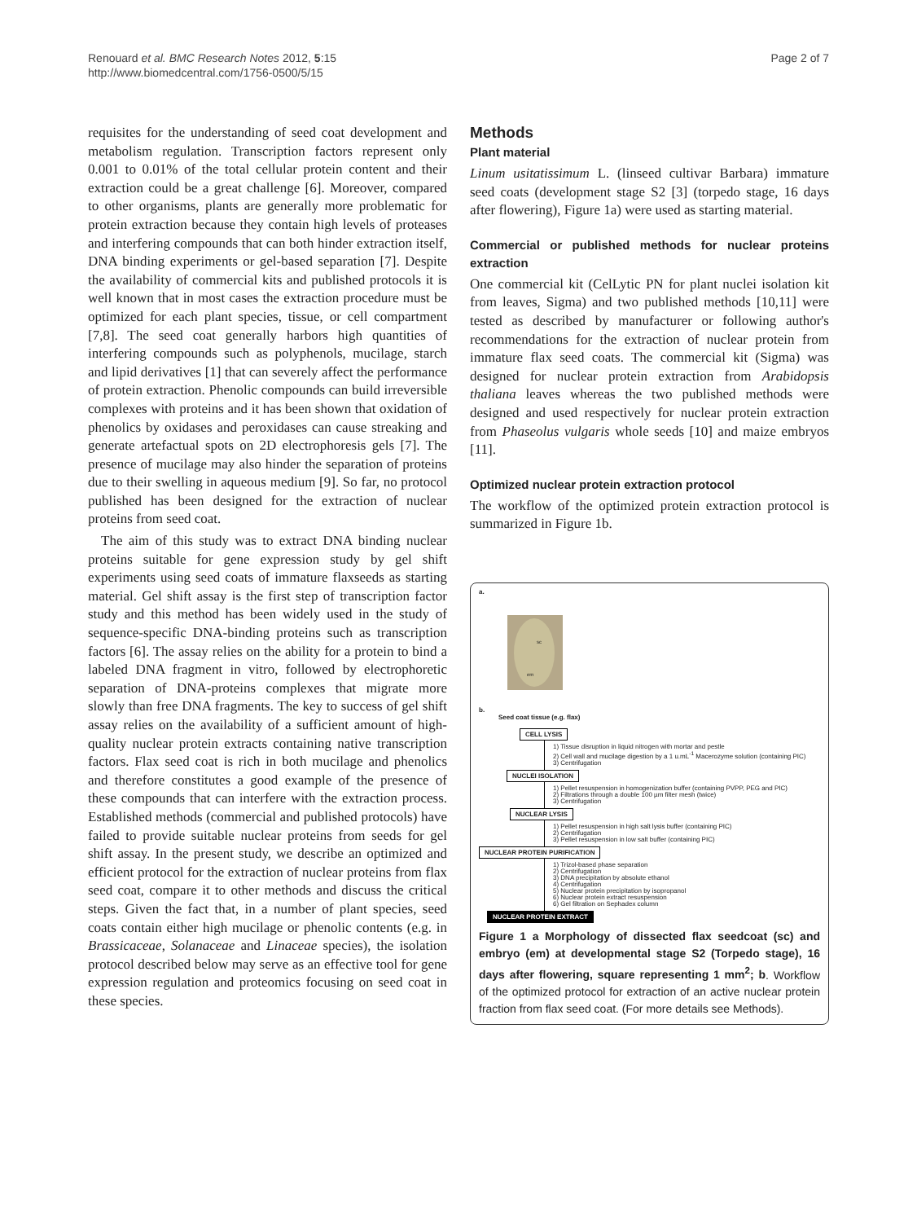Renouard et al. BMC Research Notes 2012, 5:15
http://www.biomedcentral.com/1756-0500/5/15
Page 2 of 7
requisites for the understanding of seed coat development and metabolism regulation. Transcription factors represent only 0.001 to 0.01% of the total cellular protein content and their extraction could be a great challenge [6]. Moreover, compared to other organisms, plants are generally more problematic for protein extraction because they contain high levels of proteases and interfering compounds that can both hinder extraction itself, DNA binding experiments or gel-based separation [7]. Despite the availability of commercial kits and published protocols it is well known that in most cases the extraction procedure must be optimized for each plant species, tissue, or cell compartment [7,8]. The seed coat generally harbors high quantities of interfering compounds such as polyphenols, mucilage, starch and lipid derivatives [1] that can severely affect the performance of protein extraction. Phenolic compounds can build irreversible complexes with proteins and it has been shown that oxidation of phenolics by oxidases and peroxidases can cause streaking and generate artefactual spots on 2D electrophoresis gels [7]. The presence of mucilage may also hinder the separation of proteins due to their swelling in aqueous medium [9]. So far, no protocol published has been designed for the extraction of nuclear proteins from seed coat.
The aim of this study was to extract DNA binding nuclear proteins suitable for gene expression study by gel shift experiments using seed coats of immature flaxseeds as starting material. Gel shift assay is the first step of transcription factor study and this method has been widely used in the study of sequence-specific DNA-binding proteins such as transcription factors [6]. The assay relies on the ability for a protein to bind a labeled DNA fragment in vitro, followed by electrophoretic separation of DNA-proteins complexes that migrate more slowly than free DNA fragments. The key to success of gel shift assay relies on the availability of a sufficient amount of high-quality nuclear protein extracts containing native transcription factors. Flax seed coat is rich in both mucilage and phenolics and therefore constitutes a good example of the presence of these compounds that can interfere with the extraction process. Established methods (commercial and published protocols) have failed to provide suitable nuclear proteins from seeds for gel shift assay. In the present study, we describe an optimized and efficient protocol for the extraction of nuclear proteins from flax seed coat, compare it to other methods and discuss the critical steps. Given the fact that, in a number of plant species, seed coats contain either high mucilage or phenolic contents (e.g. in Brassicaceae, Solanaceae and Linaceae species), the isolation protocol described below may serve as an effective tool for gene expression regulation and proteomics focusing on seed coat in these species.
Methods
Plant material
Linum usitatissimum L. (linseed cultivar Barbara) immature seed coats (development stage S2 [3] (torpedo stage, 16 days after flowering), Figure 1a) were used as starting material.
Commercial or published methods for nuclear proteins extraction
One commercial kit (CelLytic PN for plant nuclei isolation kit from leaves, Sigma) and two published methods [10,11] were tested as described by manufacturer or following author's recommendations for the extraction of nuclear protein from immature flax seed coats. The commercial kit (Sigma) was designed for nuclear protein extraction from Arabidopsis thaliana leaves whereas the two published methods were designed and used respectively for nuclear protein extraction from Phaseolus vulgaris whole seeds [10] and maize embryos [11].
Optimized nuclear protein extraction protocol
The workflow of the optimized protein extraction protocol is summarized in Figure 1b.
a.
sc
em
b.
Seed coat tissue (e.g. flax)
CELL LYSIS
1) Tissue disruption in liquid nitrogen with mortar and pestle
2) Cell wall and mucilage digestion by a 1 u.mL<sup>-1</sup> Macerozyme solution (containing PIC)
3) Centrifugation
NUCLEI ISOLATION
1) Pellet resuspension in homogenization buffer (containing PVPP, PEG and PIC)
2) Filtrations through a double 100 µm filter mesh (twice)
3) Centrifugation
NUCLEAR LYSIS
1) Pellet resuspension in high salt lysis buffer (containing PIC)
2) Centrifugation
3) Pellet resuspension in low salt buffer (containing PIC)
NUCLEAR PROTEIN PURIFICATION
1) Trizol-based phase separation
2) Centrifugation
3) DNA precipitation by absolute ethanol
4) Centrifugation
5) Nuclear protein precipitation by isopropanol
6) Nuclear protein extract resuspension
6) Gel filtration on Sephadex column
NUCLEAR PROTEIN EXTRACT
Figure 1 a Morphology of dissected flax seedcoat (sc) and embryo (em) at developmental stage S2 (Torpedo stage), 16 days after flowering, square representing 1 mm<sup>2</sup>; b. Workflow of the optimized protocol for extraction of an active nuclear protein fraction from flax seed coat. (For more details see Methods).